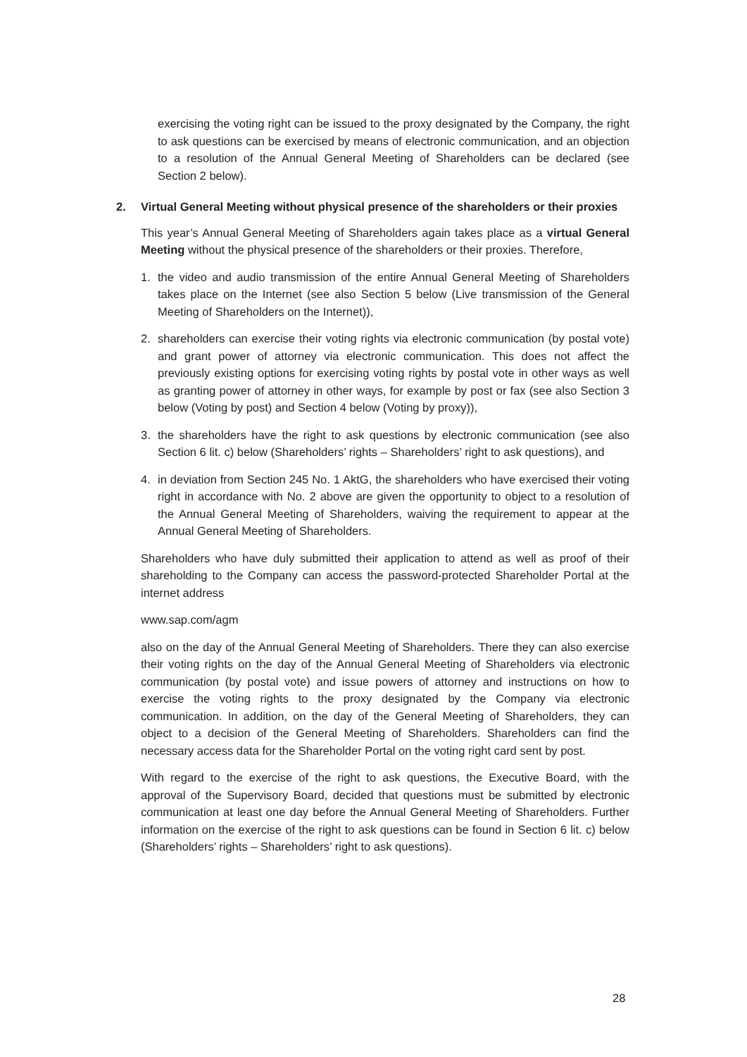exercising the voting right can be issued to the proxy designated by the Company, the right to ask questions can be exercised by means of electronic communication, and an objection to a resolution of the Annual General Meeting of Shareholders can be declared (see Section 2 below).
2. Virtual General Meeting without physical presence of the shareholders or their proxies
This year’s Annual General Meeting of Shareholders again takes place as a virtual General Meeting without the physical presence of the shareholders or their proxies. Therefore,
1. the video and audio transmission of the entire Annual General Meeting of Shareholders takes place on the Internet (see also Section 5 below (Live transmission of the General Meeting of Shareholders on the Internet)),
2. shareholders can exercise their voting rights via electronic communication (by postal vote) and grant power of attorney via electronic communication. This does not affect the previously existing options for exercising voting rights by postal vote in other ways as well as granting power of attorney in other ways, for example by post or fax (see also Section 3 below (Voting by post) and Section 4 below (Voting by proxy)),
3. the shareholders have the right to ask questions by electronic communication (see also Section 6 lit. c) below (Shareholders’ rights – Shareholders’ right to ask questions), and
4. in deviation from Section 245 No. 1 AktG, the shareholders who have exercised their voting right in accordance with No. 2 above are given the opportunity to object to a resolution of the Annual General Meeting of Shareholders, waiving the requirement to appear at the Annual General Meeting of Shareholders.
Shareholders who have duly submitted their application to attend as well as proof of their shareholding to the Company can access the password-protected Shareholder Portal at the internet address
www.sap.com/agm
also on the day of the Annual General Meeting of Shareholders. There they can also exercise their voting rights on the day of the Annual General Meeting of Shareholders via electronic communication (by postal vote) and issue powers of attorney and instructions on how to exercise the voting rights to the proxy designated by the Company via electronic communication. In addition, on the day of the General Meeting of Shareholders, they can object to a decision of the General Meeting of Shareholders. Shareholders can find the necessary access data for the Shareholder Portal on the voting right card sent by post.
With regard to the exercise of the right to ask questions, the Executive Board, with the approval of the Supervisory Board, decided that questions must be submitted by electronic communication at least one day before the Annual General Meeting of Shareholders. Further information on the exercise of the right to ask questions can be found in Section 6 lit. c) below (Shareholders’ rights – Shareholders’ right to ask questions).
28